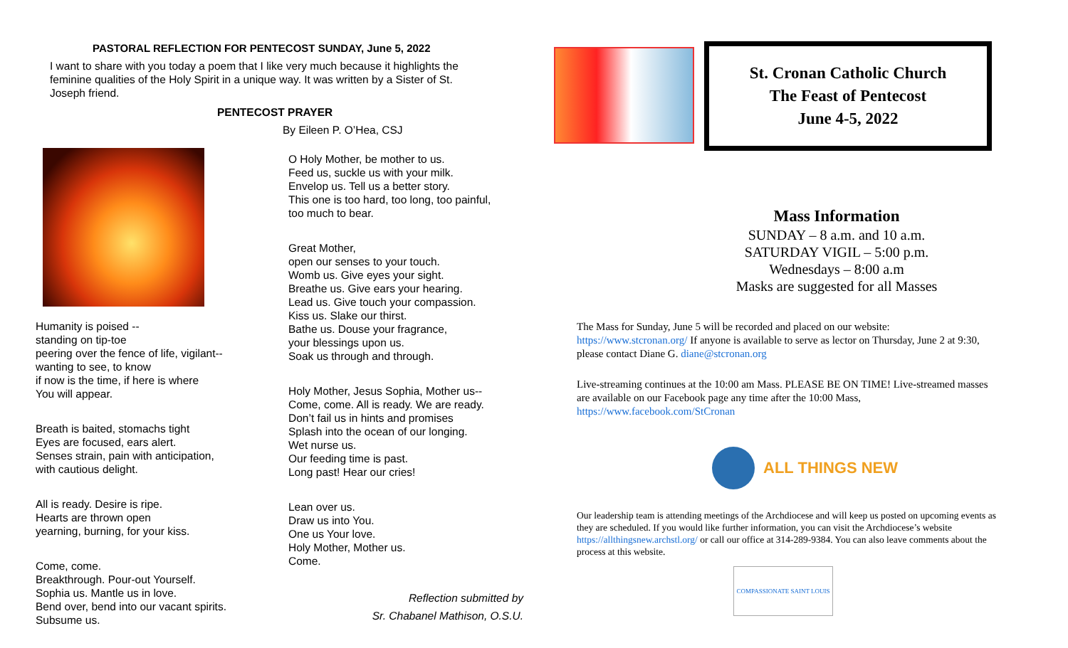PASTORAL REFLECTION FOR PENTECOST SUNDAY, June 5, 2022
I want to share with you today a poem that I like very much because it highlights the feminine qualities of the Holy Spirit in a unique way. It was written by a Sister of St. Joseph friend.
PENTECOST PRAYER
By Eileen P. O’Hea, CSJ
Humanity is poised --
standing on tip-toe
peering over the fence of life, vigilant--
wanting to see, to know
if now is the time, if here is where
You will appear.
Breath is baited, stomachs tight
Eyes are focused, ears alert.
Senses strain, pain with anticipation,
with cautious delight.
All is ready. Desire is ripe.
Hearts are thrown open
yearning, burning, for your kiss.
Come, come.
Breakthrough. Pour-out Yourself.
Sophia us. Mantle us in love.
Bend over, bend into our vacant spirits.
Subsume us.
O Holy Mother, be mother to us.
Feed us, suckle us with your milk.
Envelop us. Tell us a better story.
This one is too hard, too long, too painful,
too much to bear.
Great Mother,
open our senses to your touch.
Womb us. Give eyes your sight.
Breathe us. Give ears your hearing.
Lead us. Give touch your compassion.
Kiss us. Slake our thirst.
Bathe us. Douse your fragrance,
your blessings upon us.
Soak us through and through.
Holy Mother, Jesus Sophia, Mother us--
Come, come. All is ready. We are ready.
Don’t fail us in hints and promises
Splash into the ocean of our longing.
Wet nurse us.
Our feeding time is past.
Long past! Hear our cries!
Lean over us.
Draw us into You.
One us Your love.
Holy Mother, Mother us.
Come.
Reflection submitted by
Sr. Chabanel Mathison, O.S.U.
St. Cronan Catholic Church
The Feast of Pentecost
June 4-5, 2022
Mass Information
SUNDAY – 8 a.m. and 10 a.m.
SATURDAY VIGIL – 5:00 p.m.
Wednesdays – 8:00 a.m
Masks are suggested for all Masses
The Mass for Sunday, June 5 will be recorded and placed on our website: https://www.stcronan.org/ If anyone is available to serve as lector on Thursday, June 2 at 9:30, please contact Diane G. diane@stcronan.org
Live-streaming continues at the 10:00 am Mass. PLEASE BE ON TIME! Live-streamed masses are available on our Facebook page any time after the 10:00 Mass, https://www.facebook.com/StCronan
ALL THINGS NEW
Our leadership team is attending meetings of the Archdiocese and will keep us posted on upcoming events as they are scheduled. If you would like further information, you can visit the Archdiocese’s website https://allthingsnew.archstl.org/ or call our office at 314-289-9384. You can also leave comments about the process at this website.
COMPASSIONATE SAINT LOUIS